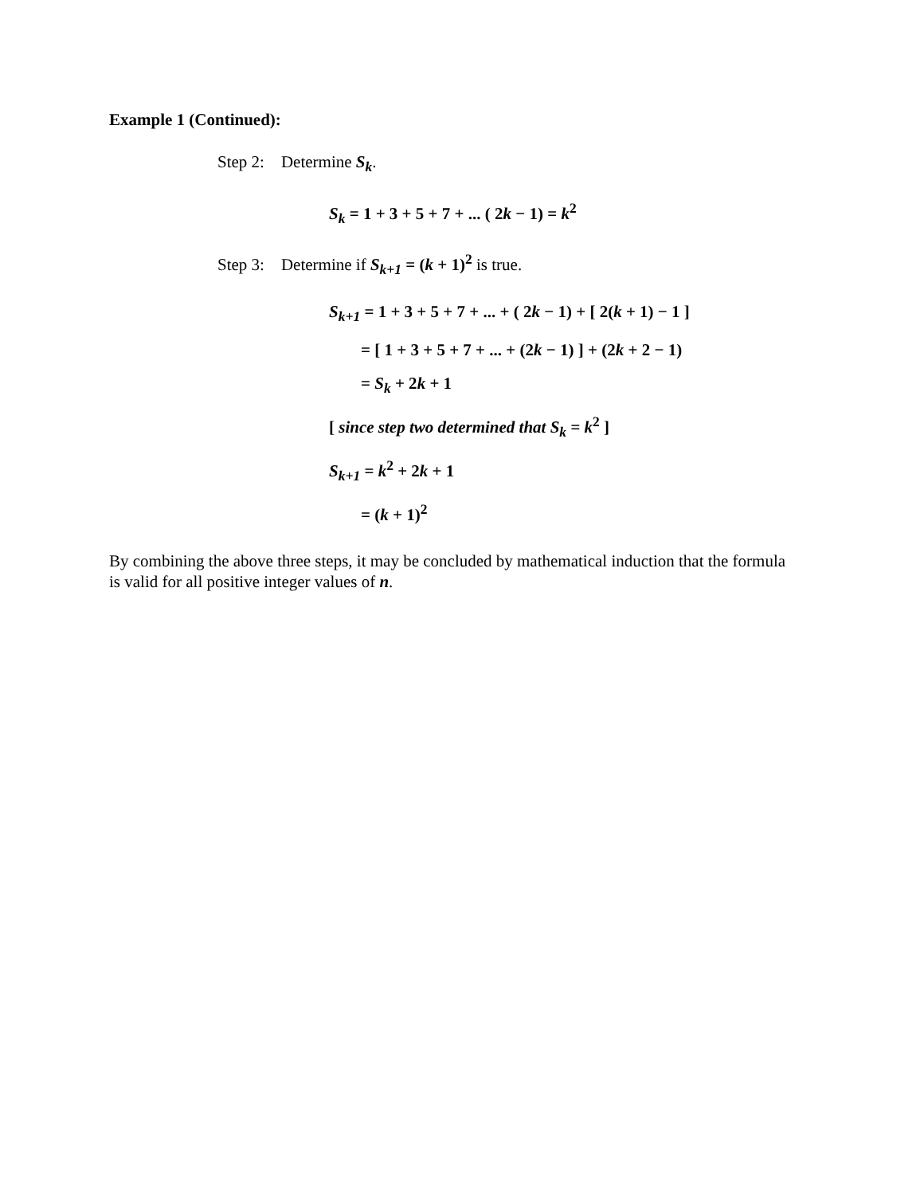Example 1 (Continued):
Step 2: Determine S<sub>k</sub>.
S<sub>k</sub> = 1 + 3 + 5 + 7 + ... ( 2k − 1) = k<sup>2</sup>
Step 3: Determine if S<sub>k+1</sub> = (k + 1)<sup>2</sup> is true.
S<sub>k+1</sub> = 1 + 3 + 5 + 7 + ... + ( 2k − 1) + [ 2(k + 1) − 1 ]
= [ 1 + 3 + 5 + 7 + ... + (2k − 1) ] + (2k + 2 − 1)
= S<sub>k</sub> + 2k + 1
[ since step two determined that S<sub>k</sub> = k<sup>2</sup> ]
S<sub>k+1</sub> = k<sup>2</sup> + 2k + 1
= (k + 1)<sup>2</sup>
By combining the above three steps, it may be concluded by mathematical induction that the formula is valid for all positive integer values of n.